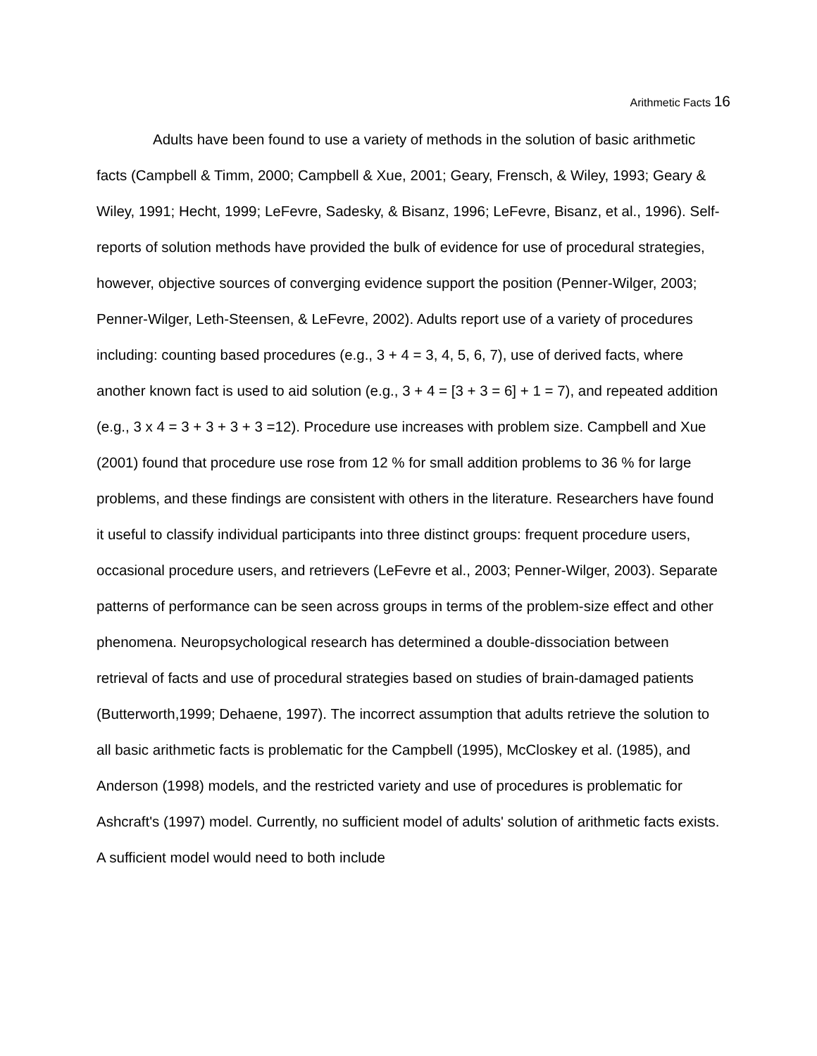Arithmetic Facts 16
Adults have been found to use a variety of methods in the solution of basic arithmetic facts (Campbell & Timm, 2000; Campbell & Xue, 2001; Geary, Frensch, & Wiley, 1993; Geary & Wiley, 1991; Hecht, 1999; LeFevre, Sadesky, & Bisanz, 1996; LeFevre, Bisanz, et al., 1996). Self-reports of solution methods have provided the bulk of evidence for use of procedural strategies, however, objective sources of converging evidence support the position (Penner-Wilger, 2003; Penner-Wilger, Leth-Steensen, & LeFevre, 2002). Adults report use of a variety of procedures including: counting based procedures (e.g., 3 + 4 = 3, 4, 5, 6, 7), use of derived facts, where another known fact is used to aid solution (e.g., 3 + 4 = [3 + 3 = 6] + 1 = 7), and repeated addition (e.g., 3 x 4 = 3 + 3 + 3 + 3 =12). Procedure use increases with problem size. Campbell and Xue (2001) found that procedure use rose from 12 % for small addition problems to 36 % for large problems, and these findings are consistent with others in the literature. Researchers have found it useful to classify individual participants into three distinct groups: frequent procedure users, occasional procedure users, and retrievers (LeFevre et al., 2003; Penner-Wilger, 2003). Separate patterns of performance can be seen across groups in terms of the problem-size effect and other phenomena. Neuropsychological research has determined a double-dissociation between retrieval of facts and use of procedural strategies based on studies of brain-damaged patients (Butterworth,1999; Dehaene, 1997). The incorrect assumption that adults retrieve the solution to all basic arithmetic facts is problematic for the Campbell (1995), McCloskey et al. (1985), and Anderson (1998) models, and the restricted variety and use of procedures is problematic for Ashcraft's (1997) model. Currently, no sufficient model of adults' solution of arithmetic facts exists. A sufficient model would need to both include